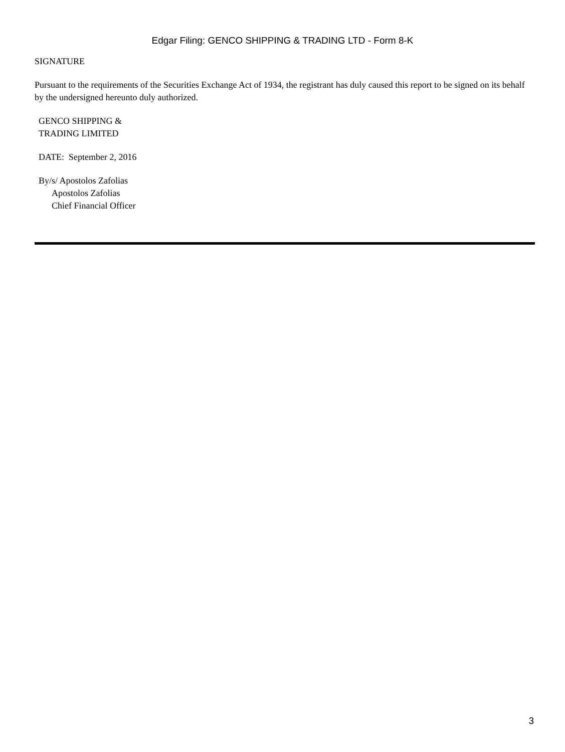Edgar Filing: GENCO SHIPPING & TRADING LTD - Form 8-K
SIGNATURE
Pursuant to the requirements of the Securities Exchange Act of 1934, the registrant has duly caused this report to be signed on its behalf by the undersigned hereunto duly authorized.
GENCO SHIPPING &
TRADING LIMITED
DATE: September 2, 2016
By/s/ Apostolos Zafolias
Apostolos Zafolias
Chief Financial Officer
3